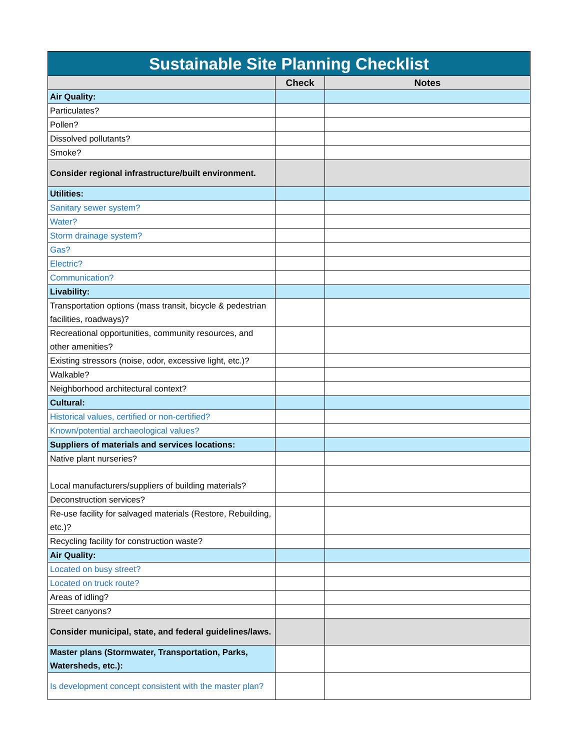| Sustainable Site Planning Checklist | | |
| --- | --- | --- |
| | Check | Notes |
| Air Quality: | | |
| Particulates? | | |
| Pollen? | | |
| Dissolved pollutants? | | |
| Smoke? | | |
| Consider regional infrastructure/built environment. | | |
| Utilities: | | |
| Sanitary sewer system? | | |
| Water? | | |
| Storm drainage system? | | |
| Gas? | | |
| Electric? | | |
| Communication? | | |
| Livability: | | |
| Transportation options (mass transit, bicycle & pedestrian facilities, roadways)? | | |
| Recreational opportunities, community resources, and other amenities? | | |
| Existing stressors (noise, odor, excessive light, etc.)? | | |
| Walkable? | | |
| Neighborhood architectural context? | | |
| Cultural: | | |
| Historical values, certified or non-certified? | | |
| Known/potential archaeological values? | | |
| Suppliers of materials and services locations: | | |
| Native plant nurseries? | | |
| Local manufacturers/suppliers of building materials? | | |
| Deconstruction services? | | |
| Re-use facility for salvaged materials (Restore, Rebuilding, etc.)? | | |
| Recycling facility for construction waste? | | |
| Air Quality: | | |
| Located on busy street? | | |
| Located on truck route? | | |
| Areas of idling? | | |
| Street canyons? | | |
| Consider municipal, state, and federal guidelines/laws. | | |
| Master plans (Stormwater, Transportation, Parks, Watersheds, etc.): | | |
| Is development concept consistent with the master plan? | | |